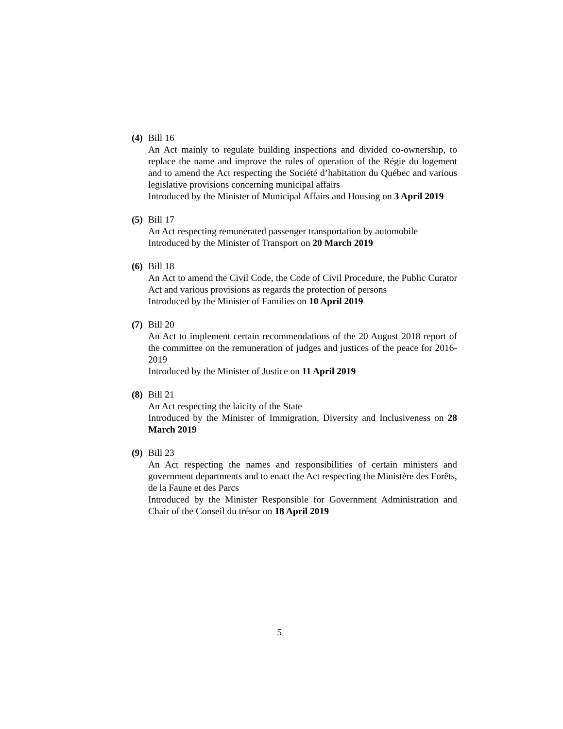(4)
Bill 16
An Act mainly to regulate building inspections and divided co-ownership, to replace the name and improve the rules of operation of the Régie du logement and to amend the Act respecting the Société d’habitation du Québec and various legislative provisions concerning municipal affairs
Introduced by the Minister of Municipal Affairs and Housing on 3 April 2019
(5)
Bill 17
An Act respecting remunerated passenger transportation by automobile
Introduced by the Minister of Transport on 20 March 2019
(6)
Bill 18
An Act to amend the Civil Code, the Code of Civil Procedure, the Public Curator Act and various provisions as regards the protection of persons
Introduced by the Minister of Families on 10 April 2019
(7)
Bill 20
An Act to implement certain recommendations of the 20 August 2018 report of the committee on the remuneration of judges and justices of the peace for 2016-2019
Introduced by the Minister of Justice on 11 April 2019
(8)
Bill 21
An Act respecting the laicity of the State
Introduced by the Minister of Immigration, Diversity and Inclusiveness on 28 March 2019
(9)
Bill 23
An Act respecting the names and responsibilities of certain ministers and government departments and to enact the Act respecting the Ministère des Forêts, de la Faune et des Parcs
Introduced by the Minister Responsible for Government Administration and Chair of the Conseil du trésor on 18 April 2019
5